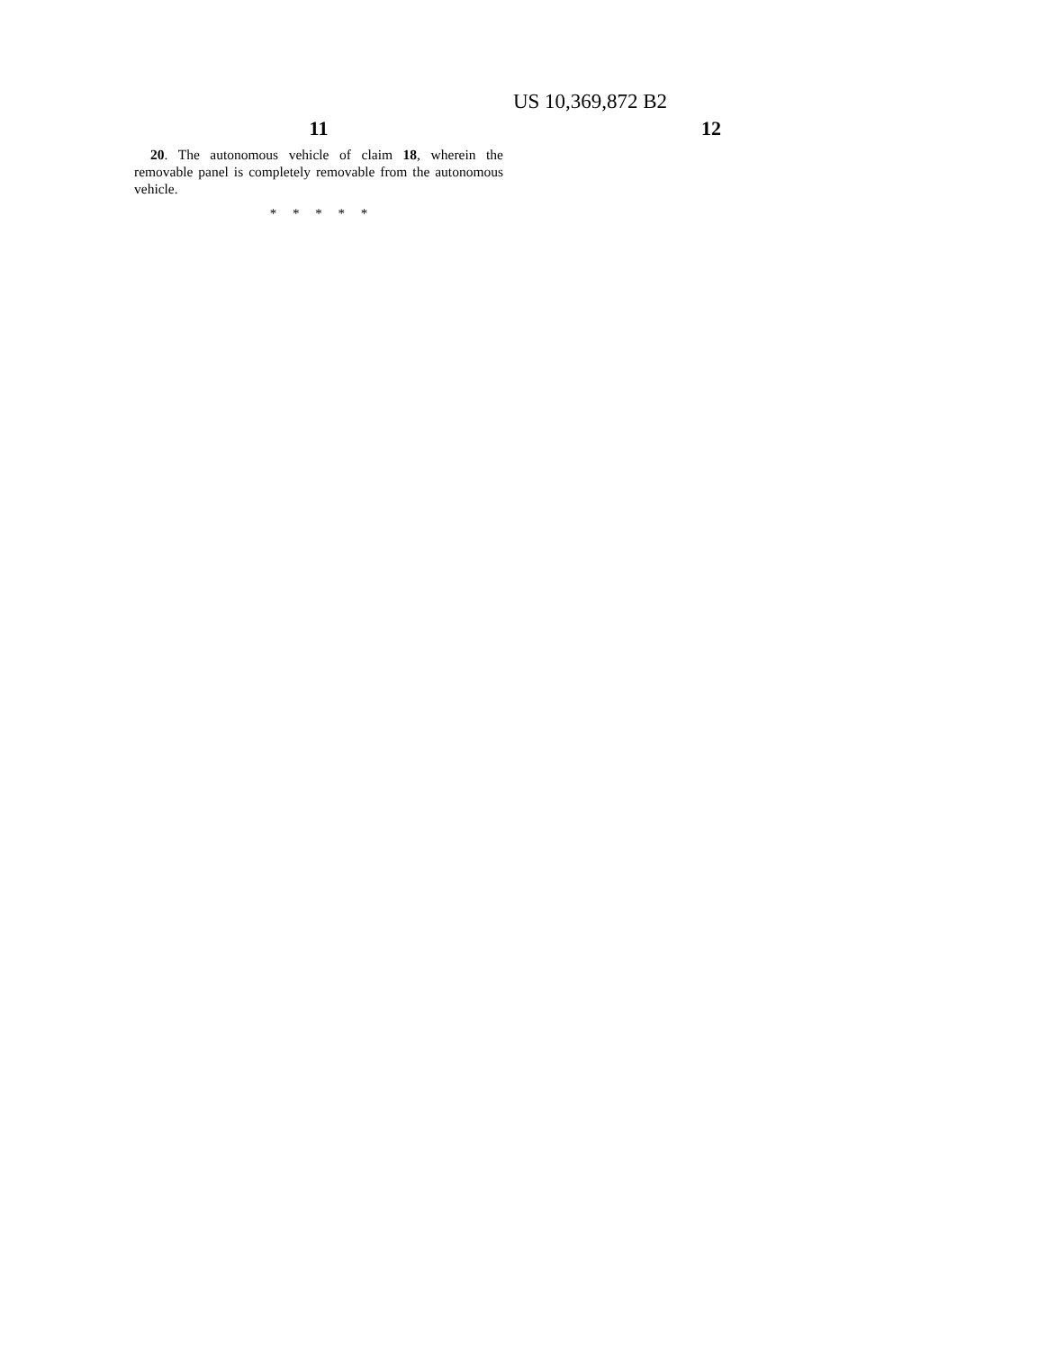US 10,369,872 B2
11
20. The autonomous vehicle of claim 18, wherein the removable panel is completely removable from the autonomous vehicle.
* * * * *
12